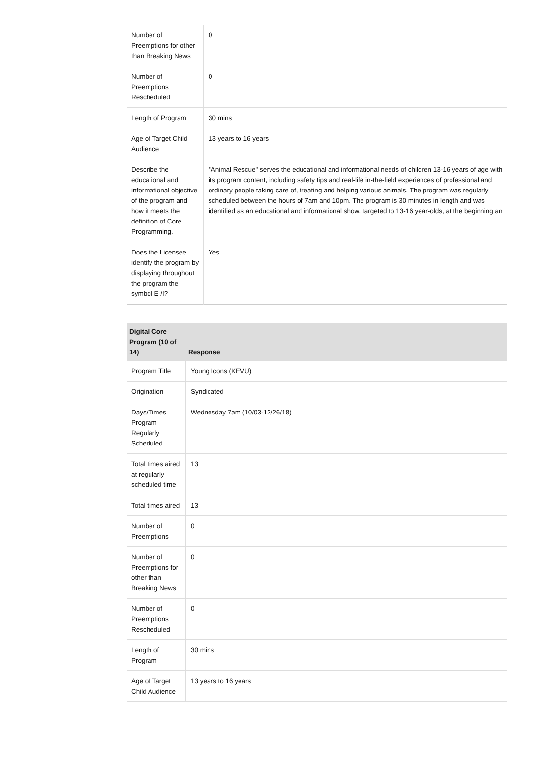| Number of Preemptions for other than Breaking News | 0 |
| Number of Preemptions Rescheduled | 0 |
| Length of Program | 30 mins |
| Age of Target Child Audience | 13 years to 16 years |
| Describe the educational and informational objective of the program and how it meets the definition of Core Programming. | "Animal Rescue" serves the educational and informational needs of children 13-16 years of age with its program content, including safety tips and real-life in-the-field experiences of professional and ordinary people taking care of, treating and helping various animals. The program was regularly scheduled between the hours of 7am and 10pm. The program is 30 minutes in length and was identified as an educational and informational show, targeted to 13-16 year-olds, at the beginning an |
| Does the Licensee identify the program by displaying throughout the program the symbol E /I? | Yes |
| Digital Core Program (10 of 14) | Response |
| --- | --- |
| Program Title | Young Icons (KEVU) |
| Origination | Syndicated |
| Days/Times Program Regularly Scheduled | Wednesday 7am (10/03-12/26/18) |
| Total times aired at regularly scheduled time | 13 |
| Total times aired | 13 |
| Number of Preemptions | 0 |
| Number of Preemptions for other than Breaking News | 0 |
| Number of Preemptions Rescheduled | 0 |
| Length of Program | 30 mins |
| Age of Target Child Audience | 13 years to 16 years |